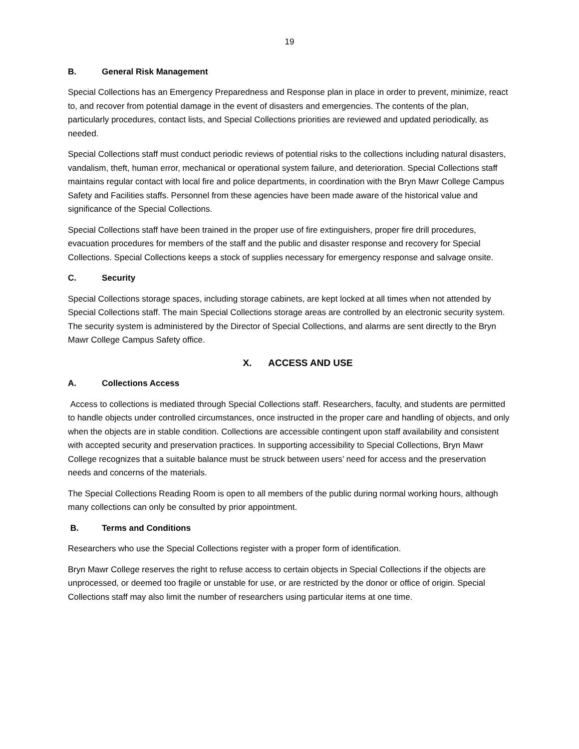19
B. General Risk Management
Special Collections has an Emergency Preparedness and Response plan in place in order to prevent, minimize, react to, and recover from potential damage in the event of disasters and emergencies. The contents of the plan, particularly procedures, contact lists, and Special Collections priorities are reviewed and updated periodically, as needed.
Special Collections staff must conduct periodic reviews of potential risks to the collections including natural disasters, vandalism, theft, human error, mechanical or operational system failure, and deterioration. Special Collections staff maintains regular contact with local fire and police departments, in coordination with the Bryn Mawr College Campus Safety and Facilities staffs. Personnel from these agencies have been made aware of the historical value and significance of the Special Collections.
Special Collections staff have been trained in the proper use of fire extinguishers, proper fire drill procedures, evacuation procedures for members of the staff and the public and disaster response and recovery for Special Collections. Special Collections keeps a stock of supplies necessary for emergency response and salvage onsite.
C. Security
Special Collections storage spaces, including storage cabinets, are kept locked at all times when not attended by Special Collections staff. The main Special Collections storage areas are controlled by an electronic security system. The security system is administered by the Director of Special Collections, and alarms are sent directly to the Bryn Mawr College Campus Safety office.
X. ACCESS AND USE
A. Collections Access
Access to collections is mediated through Special Collections staff. Researchers, faculty, and students are permitted to handle objects under controlled circumstances, once instructed in the proper care and handling of objects, and only when the objects are in stable condition. Collections are accessible contingent upon staff availability and consistent with accepted security and preservation practices. In supporting accessibility to Special Collections, Bryn Mawr College recognizes that a suitable balance must be struck between users’ need for access and the preservation needs and concerns of the materials.
The Special Collections Reading Room is open to all members of the public during normal working hours, although many collections can only be consulted by prior appointment.
B. Terms and Conditions
Researchers who use the Special Collections register with a proper form of identification.
Bryn Mawr College reserves the right to refuse access to certain objects in Special Collections if the objects are unprocessed, or deemed too fragile or unstable for use, or are restricted by the donor or office of origin. Special Collections staff may also limit the number of researchers using particular items at one time.